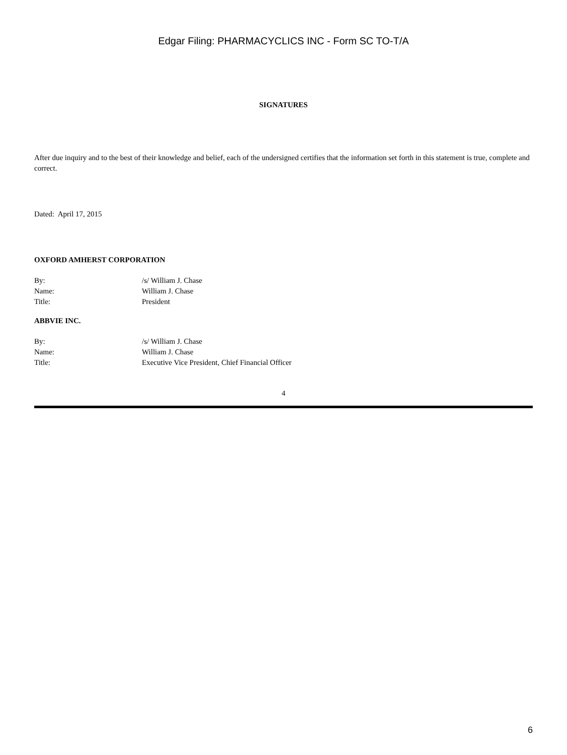Edgar Filing: PHARMACYCLICS INC - Form SC TO-T/A
SIGNATURES
After due inquiry and to the best of their knowledge and belief, each of the undersigned certifies that the information set forth in this statement is true, complete and correct.
Dated: April 17, 2015
OXFORD AMHERST CORPORATION
By: /s/ William J. Chase Name: William J. Chase Title: President
ABBVIE INC.
By: /s/ William J. Chase Name: William J. Chase Title: Executive Vice President, Chief Financial Officer
4
6